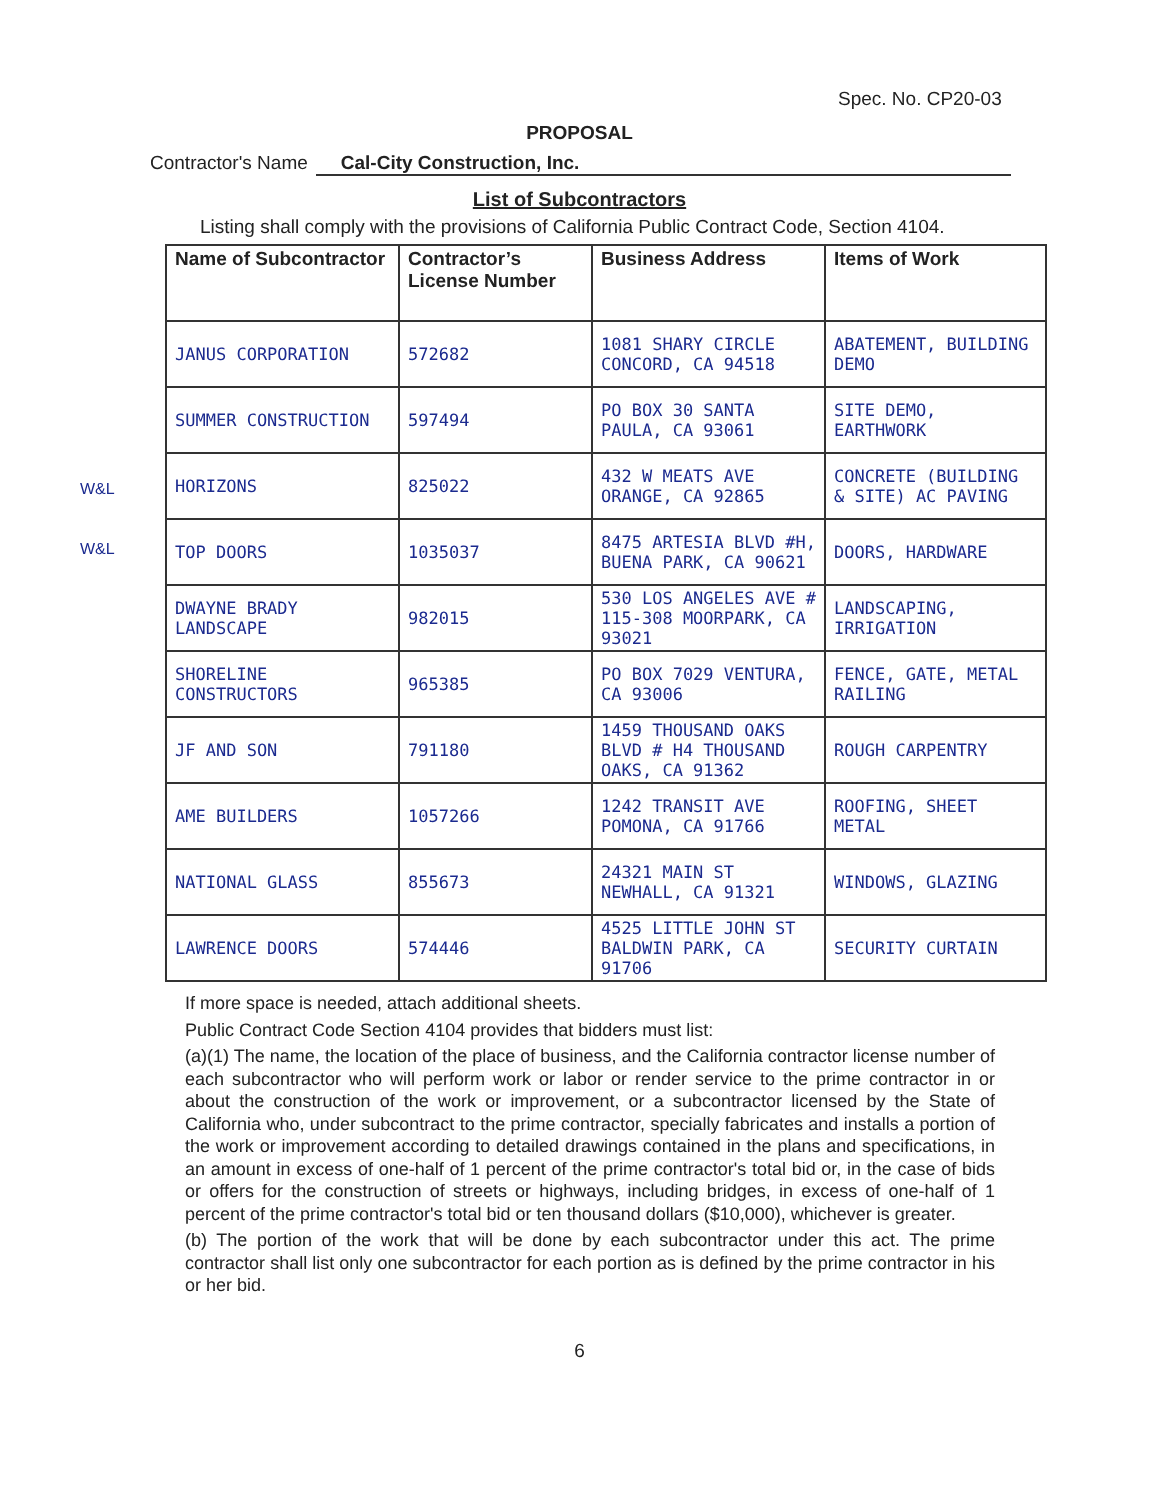Spec. No. CP20-03
PROPOSAL
Contractor's Name Cal-City Construction, Inc.
List of Subcontractors
Listing shall comply with the provisions of California Public Contract Code, Section 4104.
W&L
W&L
| Name of Subcontractor | Contractor’s License Number | Business Address | Items of Work |
| --- | --- | --- | --- |
| JANUS CORPORATION | 572682 | 1081 SHARY CIRCLE CONCORD, CA 94518 | ABATEMENT, BUILDING DEMO |
| SUMMER CONSTRUCTION | 597494 | PO BOX 30 SANTA PAULA, CA 93061 | SITE DEMO, EARTHWORK |
| HORIZONS | 825022 | 432 W MEATS AVE ORANGE, CA 92865 | CONCRETE (BUILDING & SITE) AC PAVING |
| TOP DOORS | 1035037 | 8475 ARTESIA BLVD #H, BUENA PARK, CA 90621 | DOORS, HARDWARE |
| DWAYNE BRADY LANDSCAPE | 982015 | 530 LOS ANGELES AVE # 115-308 MOORPARK, CA 93021 | LANDSCAPING, IRRIGATION |
| SHORELINE CONSTRUCTORS | 965385 | PO BOX 7029 VENTURA, CA 93006 | FENCE, GATE, METAL RAILING |
| JF AND SON | 791180 | 1459 THOUSAND OAKS BLVD # H4 THOUSAND OAKS, CA 91362 | ROUGH CARPENTRY |
| AME BUILDERS | 1057266 | 1242 TRANSIT AVE POMONA, CA 91766 | ROOFING, SHEET METAL |
| NATIONAL GLASS | 855673 | 24321 MAIN ST NEWHALL, CA 91321 | WINDOWS, GLAZING |
| LAWRENCE DOORS | 574446 | 4525 LITTLE JOHN ST BALDWIN PARK, CA 91706 | SECURITY CURTAIN |
If more space is needed, attach additional sheets.
Public Contract Code Section 4104 provides that bidders must list:
(a)(1) The name, the location of the place of business, and the California contractor license number of each subcontractor who will perform work or labor or render service to the prime contractor in or about the construction of the work or improvement, or a subcontractor licensed by the State of California who, under subcontract to the prime contractor, specially fabricates and installs a portion of the work or improvement according to detailed drawings contained in the plans and specifications, in an amount in excess of one-half of 1 percent of the prime contractor's total bid or, in the case of bids or offers for the construction of streets or highways, including bridges, in excess of one-half of 1 percent of the prime contractor's total bid or ten thousand dollars ($10,000), whichever is greater.
(b) The portion of the work that will be done by each subcontractor under this act. The prime contractor shall list only one subcontractor for each portion as is defined by the prime contractor in his or her bid.
6